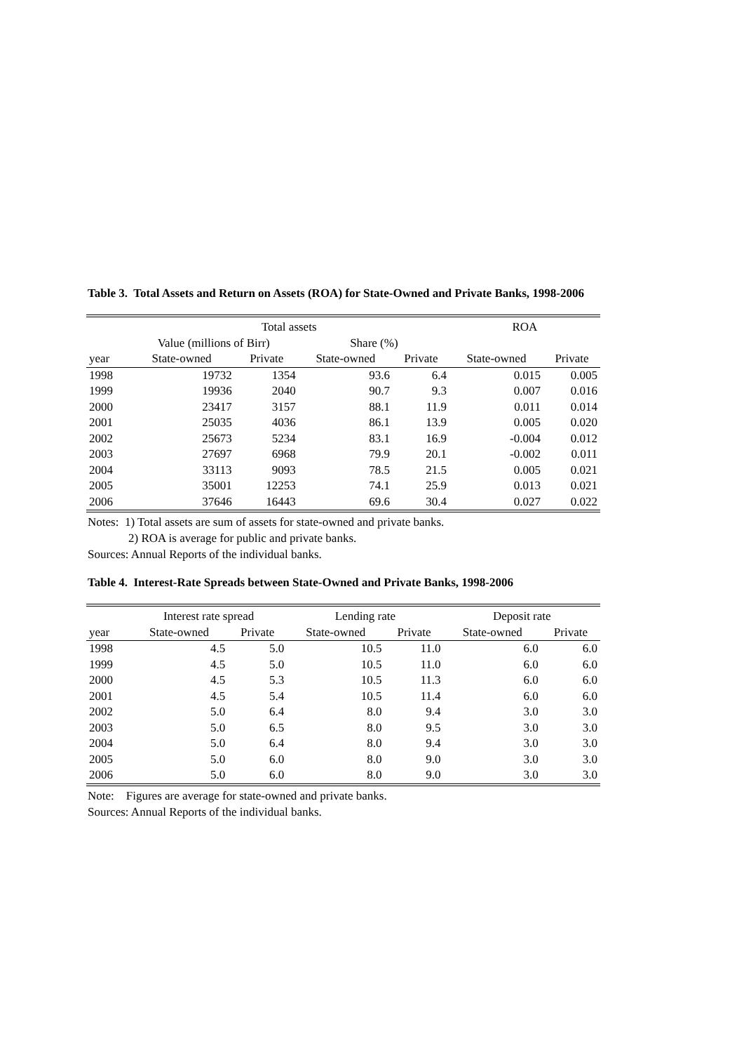Table 3. Total Assets and Return on Assets (ROA) for State-Owned and Private Banks, 1998-2006
| | Total assets | | | | ROA | |
| --- | --- | --- | --- | --- | --- | --- |
| | Value (millions of Birr) | | Share (%) | | | |
| year | State-owned | Private | State-owned | Private | State-owned | Private |
| 1998 | 19732 | 1354 | 93.6 | 6.4 | 0.015 | 0.005 |
| 1999 | 19936 | 2040 | 90.7 | 9.3 | 0.007 | 0.016 |
| 2000 | 23417 | 3157 | 88.1 | 11.9 | 0.011 | 0.014 |
| 2001 | 25035 | 4036 | 86.1 | 13.9 | 0.005 | 0.020 |
| 2002 | 25673 | 5234 | 83.1 | 16.9 | -0.004 | 0.012 |
| 2003 | 27697 | 6968 | 79.9 | 20.1 | -0.002 | 0.011 |
| 2004 | 33113 | 9093 | 78.5 | 21.5 | 0.005 | 0.021 |
| 2005 | 35001 | 12253 | 74.1 | 25.9 | 0.013 | 0.021 |
| 2006 | 37646 | 16443 | 69.6 | 30.4 | 0.027 | 0.022 |
Notes: 1) Total assets are sum of assets for state-owned and private banks.
2) ROA is average for public and private banks.
Sources: Annual Reports of the individual banks.
Table 4. Interest-Rate Spreads between State-Owned and Private Banks, 1998-2006
| | Interest rate spread | | Lending rate | | Deposit rate | |
| --- | --- | --- | --- | --- | --- | --- |
| year | State-owned | Private | State-owned | Private | State-owned | Private |
| 1998 | 4.5 | 5.0 | 10.5 | 11.0 | 6.0 | 6.0 |
| 1999 | 4.5 | 5.0 | 10.5 | 11.0 | 6.0 | 6.0 |
| 2000 | 4.5 | 5.3 | 10.5 | 11.3 | 6.0 | 6.0 |
| 2001 | 4.5 | 5.4 | 10.5 | 11.4 | 6.0 | 6.0 |
| 2002 | 5.0 | 6.4 | 8.0 | 9.4 | 3.0 | 3.0 |
| 2003 | 5.0 | 6.5 | 8.0 | 9.5 | 3.0 | 3.0 |
| 2004 | 5.0 | 6.4 | 8.0 | 9.4 | 3.0 | 3.0 |
| 2005 | 5.0 | 6.0 | 8.0 | 9.0 | 3.0 | 3.0 |
| 2006 | 5.0 | 6.0 | 8.0 | 9.0 | 3.0 | 3.0 |
Note: Figures are average for state-owned and private banks.
Sources: Annual Reports of the individual banks.